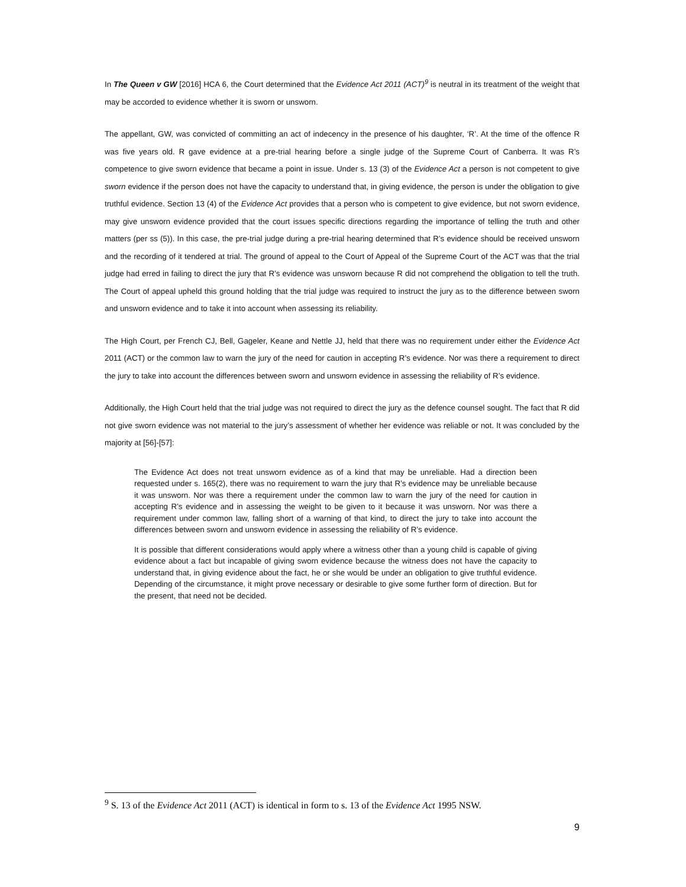In The Queen v GW [2016] HCA 6, the Court determined that the Evidence Act 2011 (ACT)<sup>9</sup> is neutral in its treatment of the weight that may be accorded to evidence whether it is sworn or unsworn.
The appellant, GW, was convicted of committing an act of indecency in the presence of his daughter, ‘R’. At the time of the offence R was five years old. R gave evidence at a pre-trial hearing before a single judge of the Supreme Court of Canberra. It was R’s competence to give sworn evidence that became a point in issue. Under s. 13 (3) of the Evidence Act a person is not competent to give sworn evidence if the person does not have the capacity to understand that, in giving evidence, the person is under the obligation to give truthful evidence. Section 13 (4) of the Evidence Act provides that a person who is competent to give evidence, but not sworn evidence, may give unsworn evidence provided that the court issues specific directions regarding the importance of telling the truth and other matters (per ss (5)). In this case, the pre-trial judge during a pre-trial hearing determined that R’s evidence should be received unsworn and the recording of it tendered at trial. The ground of appeal to the Court of Appeal of the Supreme Court of the ACT was that the trial judge had erred in failing to direct the jury that R’s evidence was unsworn because R did not comprehend the obligation to tell the truth. The Court of appeal upheld this ground holding that the trial judge was required to instruct the jury as to the difference between sworn and unsworn evidence and to take it into account when assessing its reliability.
The High Court, per French CJ, Bell, Gageler, Keane and Nettle JJ, held that there was no requirement under either the Evidence Act 2011 (ACT) or the common law to warn the jury of the need for caution in accepting R’s evidence. Nor was there a requirement to direct the jury to take into account the differences between sworn and unsworn evidence in assessing the reliability of R’s evidence.
Additionally, the High Court held that the trial judge was not required to direct the jury as the defence counsel sought. The fact that R did not give sworn evidence was not material to the jury’s assessment of whether her evidence was reliable or not. It was concluded by the majority at [56]-[57]:
The Evidence Act does not treat unsworn evidence as of a kind that may be unreliable. Had a direction been requested under s. 165(2), there was no requirement to warn the jury that R’s evidence may be unreliable because it was unsworn. Nor was there a requirement under the common law to warn the jury of the need for caution in accepting R’s evidence and in assessing the weight to be given to it because it was unsworn. Nor was there a requirement under common law, falling short of a warning of that kind, to direct the jury to take into account the differences between sworn and unsworn evidence in assessing the reliability of R’s evidence.
It is possible that different considerations would apply where a witness other than a young child is capable of giving evidence about a fact but incapable of giving sworn evidence because the witness does not have the capacity to understand that, in giving evidence about the fact, he or she would be under an obligation to give truthful evidence. Depending of the circumstance, it might prove necessary or desirable to give some further form of direction. But for the present, that need not be decided.
<sup>9</sup> S. 13 of the Evidence Act 2011 (ACT) is identical in form to s. 13 of the Evidence Act 1995 NSW.
9